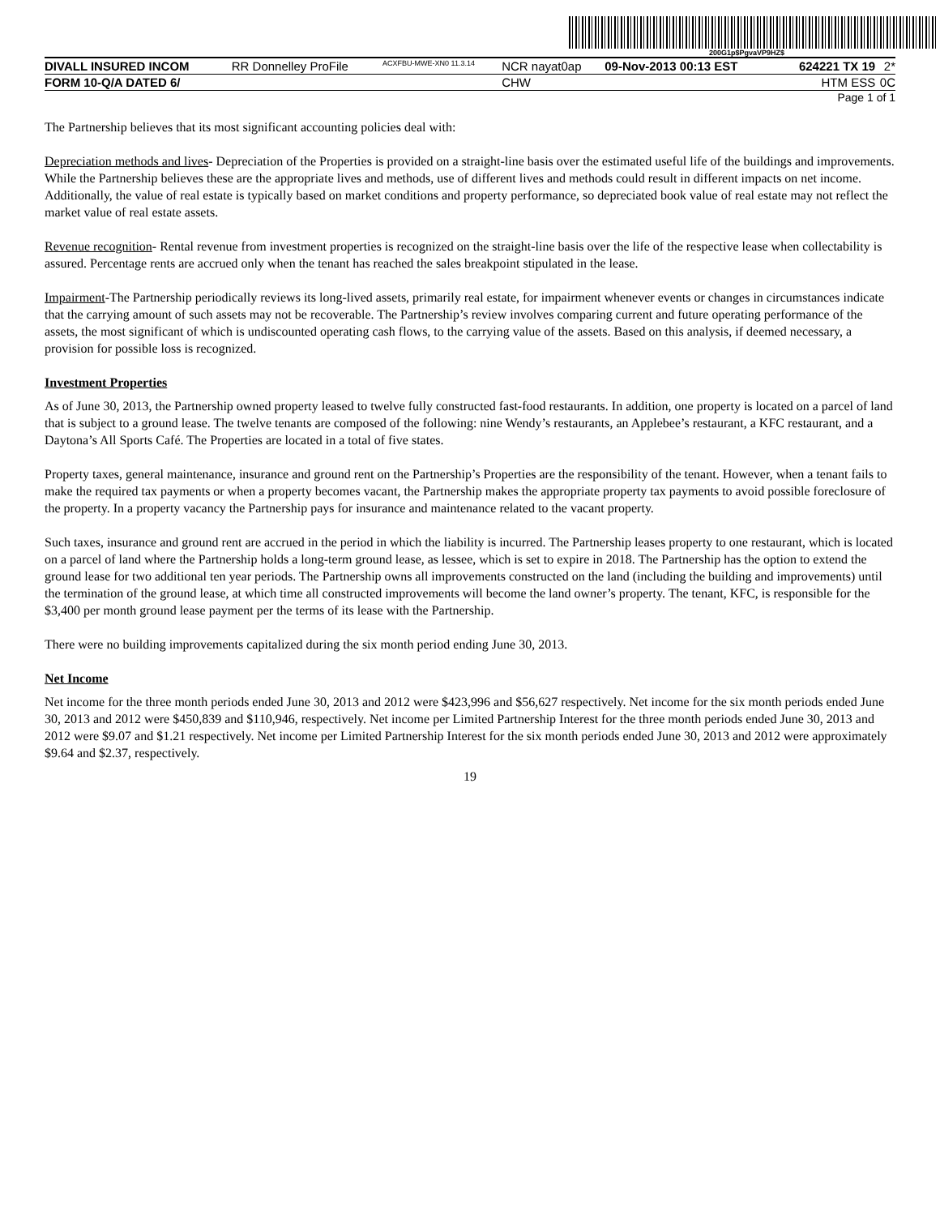200G1p$PgvaVP9HZ$
| DIVALL INSURED INCOM | RR Donnelley ProFile | ACXFBU-MWE-XN0 11.3.14 | NCR nayat0ap | 09-Nov-2013 00:13 EST | 624221 TX 19 | 2* |
| FORM 10-Q/A DATED 6/ | | | CHW | | HTM ESS | 0C |
Page 1 of 1
The Partnership believes that its most significant accounting policies deal with:
Depreciation methods and lives- Depreciation of the Properties is provided on a straight-line basis over the estimated useful life of the buildings and improvements. While the Partnership believes these are the appropriate lives and methods, use of different lives and methods could result in different impacts on net income. Additionally, the value of real estate is typically based on market conditions and property performance, so depreciated book value of real estate may not reflect the market value of real estate assets.
Revenue recognition- Rental revenue from investment properties is recognized on the straight-line basis over the life of the respective lease when collectability is assured. Percentage rents are accrued only when the tenant has reached the sales breakpoint stipulated in the lease.
Impairment-The Partnership periodically reviews its long-lived assets, primarily real estate, for impairment whenever events or changes in circumstances indicate that the carrying amount of such assets may not be recoverable. The Partnership’s review involves comparing current and future operating performance of the assets, the most significant of which is undiscounted operating cash flows, to the carrying value of the assets. Based on this analysis, if deemed necessary, a provision for possible loss is recognized.
Investment Properties
As of June 30, 2013, the Partnership owned property leased to twelve fully constructed fast-food restaurants. In addition, one property is located on a parcel of land that is subject to a ground lease. The twelve tenants are composed of the following: nine Wendy’s restaurants, an Applebee’s restaurant, a KFC restaurant, and a Daytona’s All Sports Café. The Properties are located in a total of five states.
Property taxes, general maintenance, insurance and ground rent on the Partnership’s Properties are the responsibility of the tenant. However, when a tenant fails to make the required tax payments or when a property becomes vacant, the Partnership makes the appropriate property tax payments to avoid possible foreclosure of the property. In a property vacancy the Partnership pays for insurance and maintenance related to the vacant property.
Such taxes, insurance and ground rent are accrued in the period in which the liability is incurred. The Partnership leases property to one restaurant, which is located on a parcel of land where the Partnership holds a long-term ground lease, as lessee, which is set to expire in 2018. The Partnership has the option to extend the ground lease for two additional ten year periods. The Partnership owns all improvements constructed on the land (including the building and improvements) until the termination of the ground lease, at which time all constructed improvements will become the land owner’s property. The tenant, KFC, is responsible for the $3,400 per month ground lease payment per the terms of its lease with the Partnership.
There were no building improvements capitalized during the six month period ending June 30, 2013.
Net Income
Net income for the three month periods ended June 30, 2013 and 2012 were $423,996 and $56,627 respectively. Net income for the six month periods ended June 30, 2013 and 2012 were $450,839 and $110,946, respectively. Net income per Limited Partnership Interest for the three month periods ended June 30, 2013 and 2012 were $9.07 and $1.21 respectively. Net income per Limited Partnership Interest for the six month periods ended June 30, 2013 and 2012 were approximately $9.64 and $2.37, respectively.
19